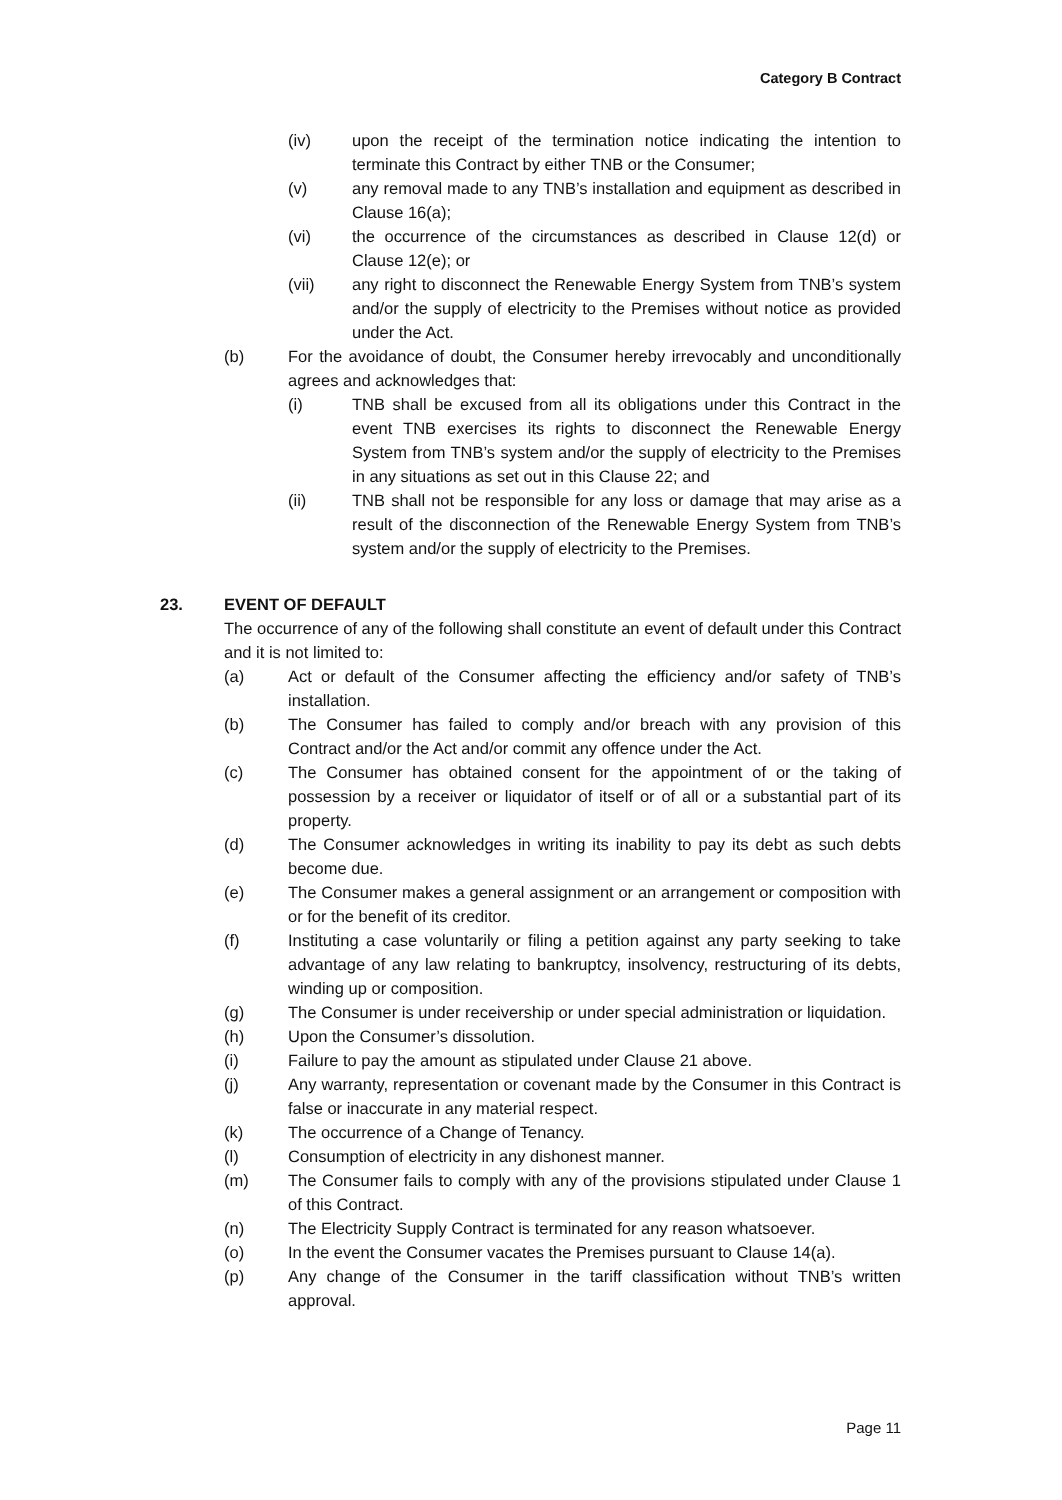Category B Contract
(iv) upon the receipt of the termination notice indicating the intention to terminate this Contract by either TNB or the Consumer;
(v) any removal made to any TNB’s installation and equipment as described in Clause 16(a);
(vi) the occurrence of the circumstances as described in Clause 12(d) or Clause 12(e); or
(vii) any right to disconnect the Renewable Energy System from TNB’s system and/or the supply of electricity to the Premises without notice as provided under the Act.
(b) For the avoidance of doubt, the Consumer hereby irrevocably and unconditionally agrees and acknowledges that:
(i) TNB shall be excused from all its obligations under this Contract in the event TNB exercises its rights to disconnect the Renewable Energy System from TNB’s system and/or the supply of electricity to the Premises in any situations as set out in this Clause 22; and
(ii) TNB shall not be responsible for any loss or damage that may arise as a result of the disconnection of the Renewable Energy System from TNB’s system and/or the supply of electricity to the Premises.
23. EVENT OF DEFAULT
The occurrence of any of the following shall constitute an event of default under this Contract and it is not limited to:
(a) Act or default of the Consumer affecting the efficiency and/or safety of TNB’s installation.
(b) The Consumer has failed to comply and/or breach with any provision of this Contract and/or the Act and/or commit any offence under the Act.
(c) The Consumer has obtained consent for the appointment of or the taking of possession by a receiver or liquidator of itself or of all or a substantial part of its property.
(d) The Consumer acknowledges in writing its inability to pay its debt as such debts become due.
(e) The Consumer makes a general assignment or an arrangement or composition with or for the benefit of its creditor.
(f) Instituting a case voluntarily or filing a petition against any party seeking to take advantage of any law relating to bankruptcy, insolvency, restructuring of its debts, winding up or composition.
(g) The Consumer is under receivership or under special administration or liquidation.
(h) Upon the Consumer’s dissolution.
(i) Failure to pay the amount as stipulated under Clause 21 above.
(j) Any warranty, representation or covenant made by the Consumer in this Contract is false or inaccurate in any material respect.
(k) The occurrence of a Change of Tenancy.
(l) Consumption of electricity in any dishonest manner.
(m) The Consumer fails to comply with any of the provisions stipulated under Clause 1 of this Contract.
(n) The Electricity Supply Contract is terminated for any reason whatsoever.
(o) In the event the Consumer vacates the Premises pursuant to Clause 14(a).
(p) Any change of the Consumer in the tariff classification without TNB’s written approval.
Page 11